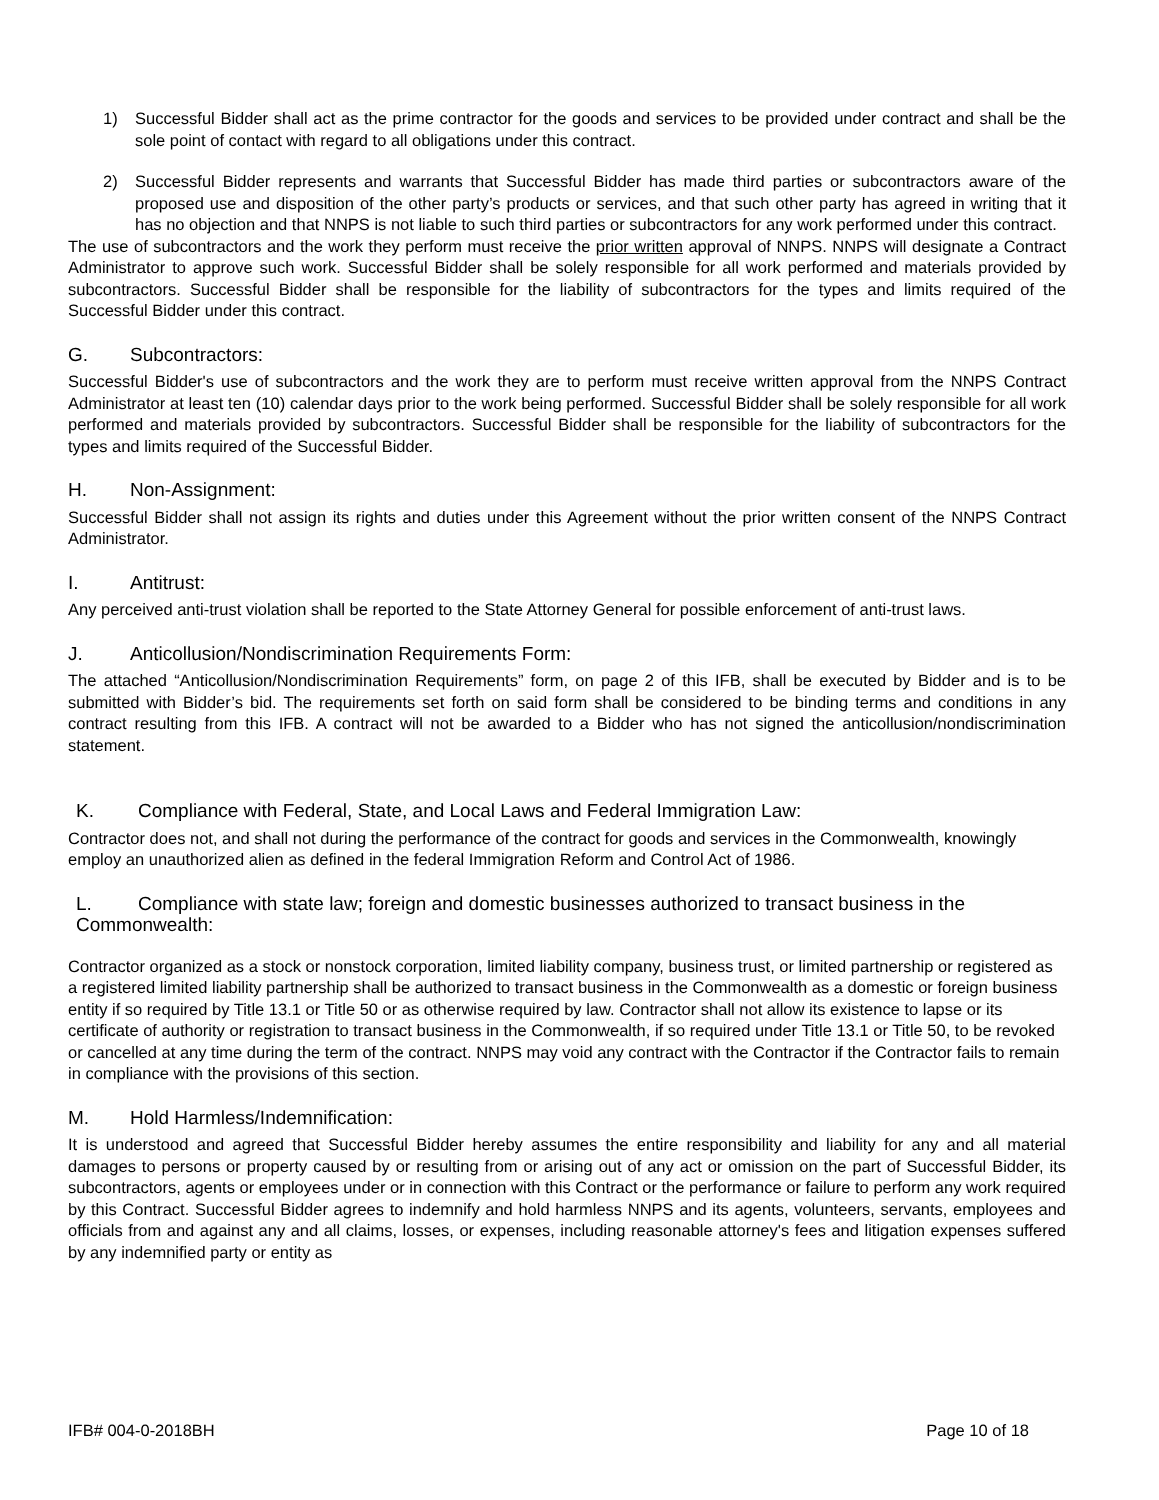1) Successful Bidder shall act as the prime contractor for the goods and services to be provided under contract and shall be the sole point of contact with regard to all obligations under this contract.
2) Successful Bidder represents and warrants that Successful Bidder has made third parties or subcontractors aware of the proposed use and disposition of the other party’s products or services, and that such other party has agreed in writing that it has no objection and that NNPS is not liable to such third parties or subcontractors for any work performed under this contract.
The use of subcontractors and the work they perform must receive the prior written approval of NNPS. NNPS will designate a Contract Administrator to approve such work. Successful Bidder shall be solely responsible for all work performed and materials provided by subcontractors. Successful Bidder shall be responsible for the liability of subcontractors for the types and limits required of the Successful Bidder under this contract.
G. Subcontractors:
Successful Bidder's use of subcontractors and the work they are to perform must receive written approval from the NNPS Contract Administrator at least ten (10) calendar days prior to the work being performed. Successful Bidder shall be solely responsible for all work performed and materials provided by subcontractors. Successful Bidder shall be responsible for the liability of subcontractors for the types and limits required of the Successful Bidder.
H. Non-Assignment:
Successful Bidder shall not assign its rights and duties under this Agreement without the prior written consent of the NNPS Contract Administrator.
I. Antitrust:
Any perceived anti-trust violation shall be reported to the State Attorney General for possible enforcement of anti-trust laws.
J. Anticollusion/Nondiscrimination Requirements Form:
The attached “Anticollusion/Nondiscrimination Requirements” form, on page 2 of this IFB, shall be executed by Bidder and is to be submitted with Bidder’s bid. The requirements set forth on said form shall be considered to be binding terms and conditions in any contract resulting from this IFB. A contract will not be awarded to a Bidder who has not signed the anticollusion/nondiscrimination statement.
K. Compliance with Federal, State, and Local Laws and Federal Immigration Law:
Contractor does not, and shall not during the performance of the contract for goods and services in the Commonwealth, knowingly employ an unauthorized alien as defined in the federal Immigration Reform and Control Act of 1986.
L. Compliance with state law; foreign and domestic businesses authorized to transact business in the Commonwealth:
Contractor organized as a stock or nonstock corporation, limited liability company, business trust, or limited partnership or registered as a registered limited liability partnership shall be authorized to transact business in the Commonwealth as a domestic or foreign business entity if so required by Title 13.1 or Title 50 or as otherwise required by law. Contractor shall not allow its existence to lapse or its certificate of authority or registration to transact business in the Commonwealth, if so required under Title 13.1 or Title 50, to be revoked or cancelled at any time during the term of the contract. NNPS may void any contract with the Contractor if the Contractor fails to remain in compliance with the provisions of this section.
M. Hold Harmless/Indemnification:
It is understood and agreed that Successful Bidder hereby assumes the entire responsibility and liability for any and all material damages to persons or property caused by or resulting from or arising out of any act or omission on the part of Successful Bidder, its subcontractors, agents or employees under or in connection with this Contract or the performance or failure to perform any work required by this Contract. Successful Bidder agrees to indemnify and hold harmless NNPS and its agents, volunteers, servants, employees and officials from and against any and all claims, losses, or expenses, including reasonable attorney's fees and litigation expenses suffered by any indemnified party or entity as
IFB# 004-0-2018BH Page 10 of 18